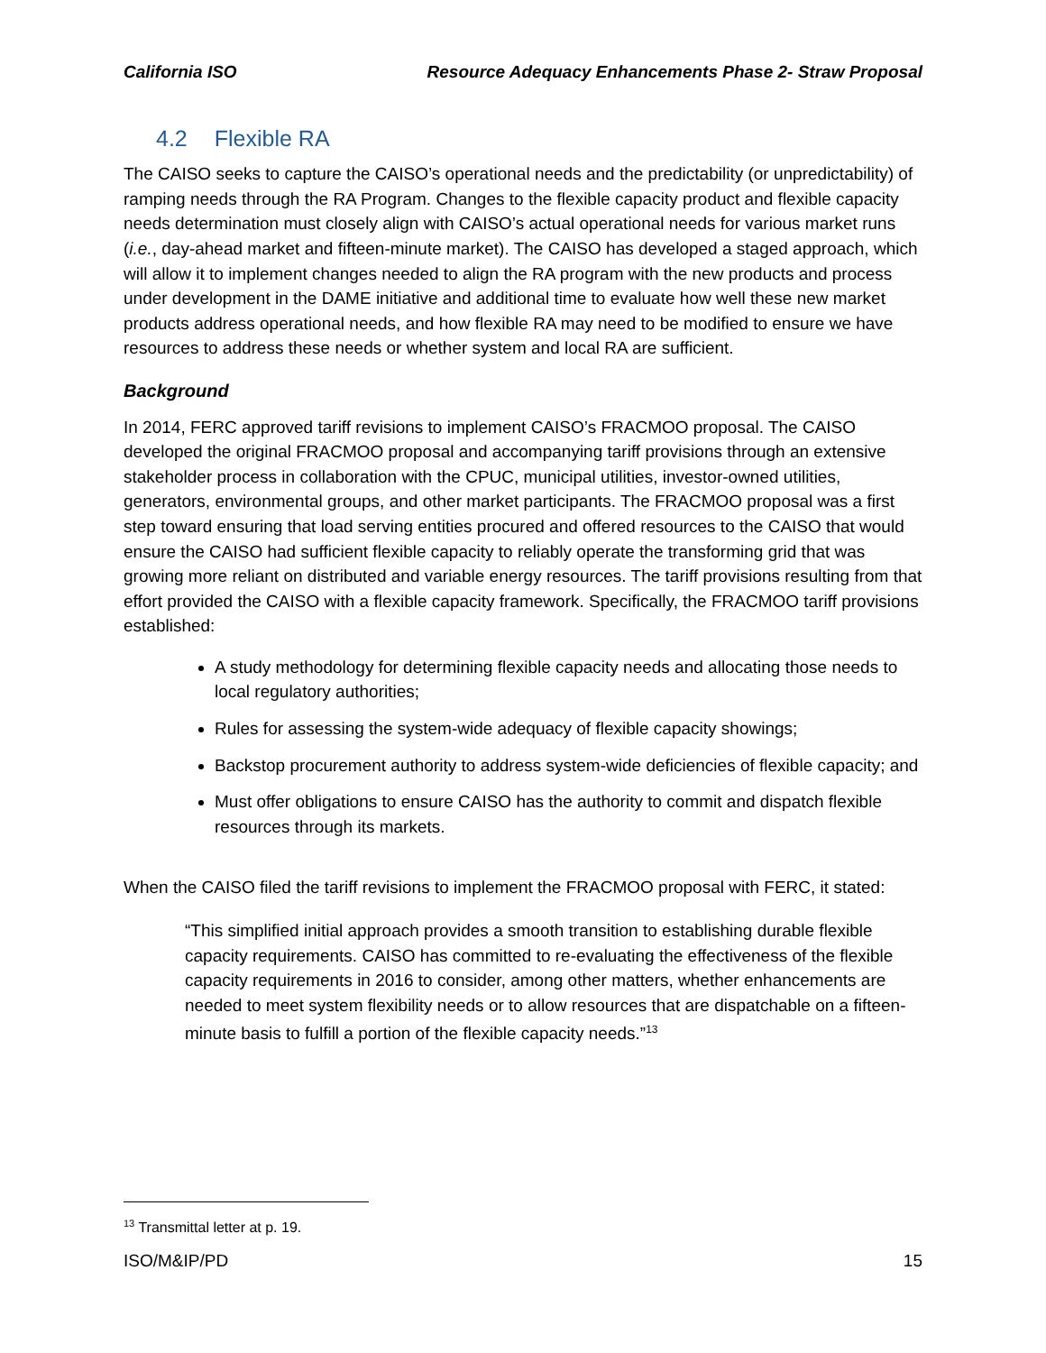California ISO Resource Adequacy Enhancements Phase 2- Straw Proposal
4.2 Flexible RA
The CAISO seeks to capture the CAISO’s operational needs and the predictability (or unpredictability) of ramping needs through the RA Program. Changes to the flexible capacity product and flexible capacity needs determination must closely align with CAISO’s actual operational needs for various market runs (i.e., day-ahead market and fifteen-minute market). The CAISO has developed a staged approach, which will allow it to implement changes needed to align the RA program with the new products and process under development in the DAME initiative and additional time to evaluate how well these new market products address operational needs, and how flexible RA may need to be modified to ensure we have resources to address these needs or whether system and local RA are sufficient.
Background
In 2014, FERC approved tariff revisions to implement CAISO’s FRACMOO proposal. The CAISO developed the original FRACMOO proposal and accompanying tariff provisions through an extensive stakeholder process in collaboration with the CPUC, municipal utilities, investor-owned utilities, generators, environmental groups, and other market participants. The FRACMOO proposal was a first step toward ensuring that load serving entities procured and offered resources to the CAISO that would ensure the CAISO had sufficient flexible capacity to reliably operate the transforming grid that was growing more reliant on distributed and variable energy resources. The tariff provisions resulting from that effort provided the CAISO with a flexible capacity framework. Specifically, the FRACMOO tariff provisions established:
A study methodology for determining flexible capacity needs and allocating those needs to local regulatory authorities;
Rules for assessing the system-wide adequacy of flexible capacity showings;
Backstop procurement authority to address system-wide deficiencies of flexible capacity; and
Must offer obligations to ensure CAISO has the authority to commit and dispatch flexible resources through its markets.
When the CAISO filed the tariff revisions to implement the FRACMOO proposal with FERC, it stated:
“This simplified initial approach provides a smooth transition to establishing durable flexible capacity requirements. CAISO has committed to re-evaluating the effectiveness of the flexible capacity requirements in 2016 to consider, among other matters, whether enhancements are needed to meet system flexibility needs or to allow resources that are dispatchable on a fifteen-minute basis to fulfill a portion of the flexible capacity needs.”<sup>13</sup>
<sup>13</sup> Transmittal letter at p. 19.
ISO/M&IP/PD 15